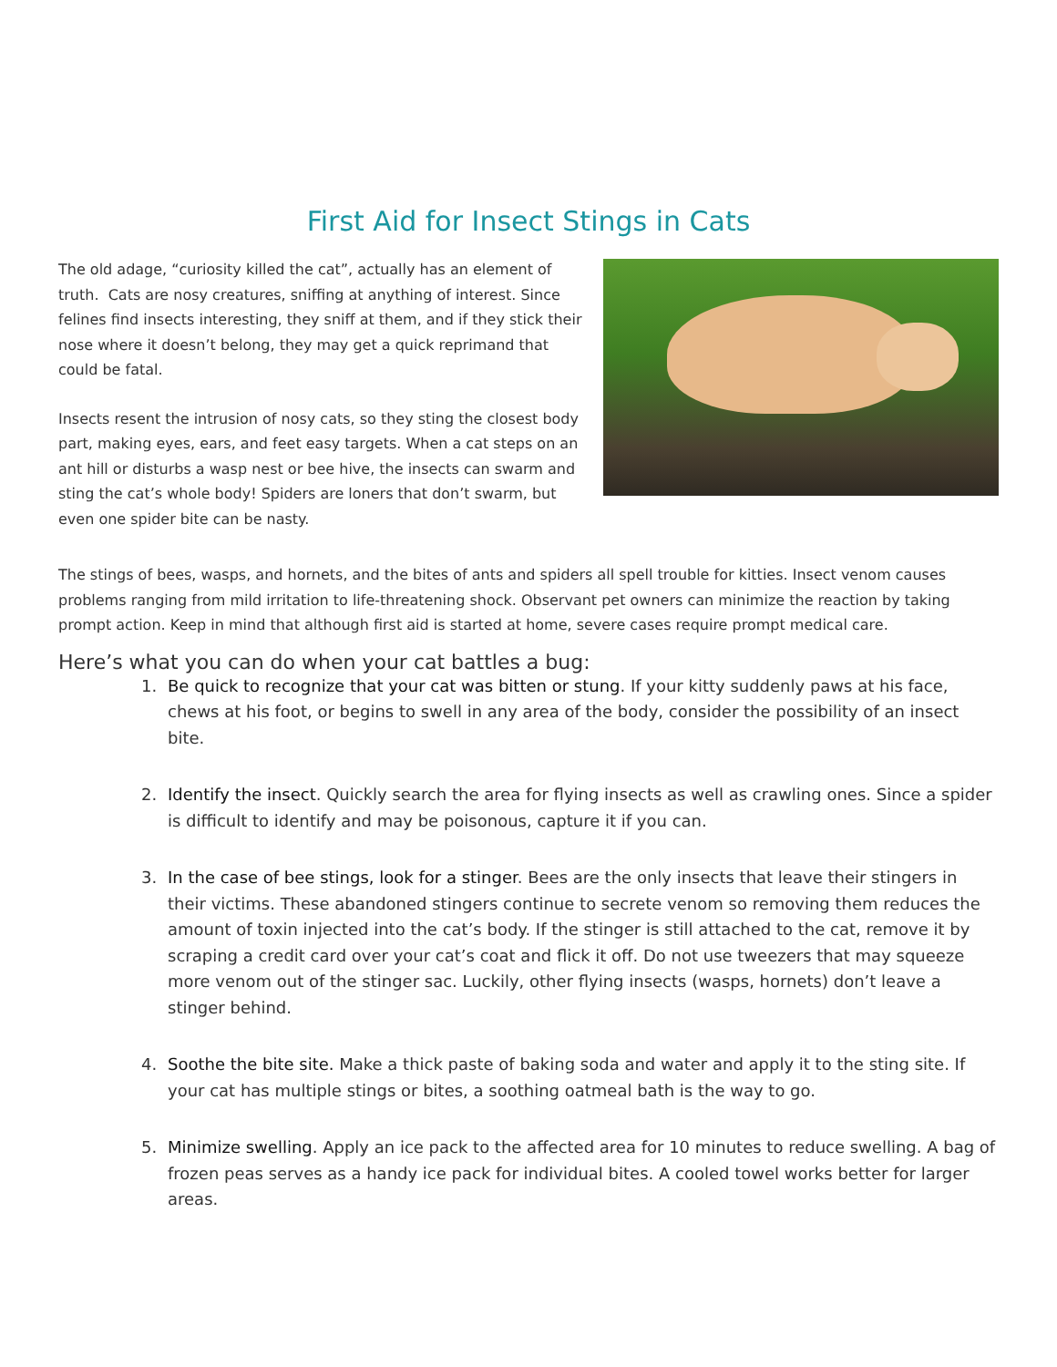First Aid for Insect Stings in Cats
The old adage, “curiosity killed the cat”, actually has an element of truth. Cats are nosy creatures, sniffing at anything of interest. Since felines find insects interesting, they sniff at them, and if they stick their nose where it doesn’t belong, they may get a quick reprimand that could be fatal.
Insects resent the intrusion of nosy cats, so they sting the closest body part, making eyes, ears, and feet easy targets. When a cat steps on an ant hill or disturbs a wasp nest or bee hive, the insects can swarm and sting the cat’s whole body! Spiders are loners that don’t swarm, but even one spider bite can be nasty.
The stings of bees, wasps, and hornets, and the bites of ants and spiders all spell trouble for kitties. Insect venom causes problems ranging from mild irritation to life-threatening shock. Observant pet owners can minimize the reaction by taking prompt action. Keep in mind that although first aid is started at home, severe cases require prompt medical care.
Here’s what you can do when your cat battles a bug:
1. Be quick to recognize that your cat was bitten or stung. If your kitty suddenly paws at his face, chews at his foot, or begins to swell in any area of the body, consider the possibility of an insect bite.
2. Identify the insect. Quickly search the area for flying insects as well as crawling ones. Since a spider is difficult to identify and may be poisonous, capture it if you can.
3. In the case of bee stings, look for a stinger. Bees are the only insects that leave their stingers in their victims. These abandoned stingers continue to secrete venom so removing them reduces the amount of toxin injected into the cat’s body. If the stinger is still attached to the cat, remove it by scraping a credit card over your cat’s coat and flick it off. Do not use tweezers that may squeeze more venom out of the stinger sac. Luckily, other flying insects (wasps, hornets) don’t leave a stinger behind.
4. Soothe the bite site. Make a thick paste of baking soda and water and apply it to the sting site. If your cat has multiple stings or bites, a soothing oatmeal bath is the way to go.
5. Minimize swelling. Apply an ice pack to the affected area for 10 minutes to reduce swelling. A bag of frozen peas serves as a handy ice pack for individual bites. A cooled towel works better for larger areas.